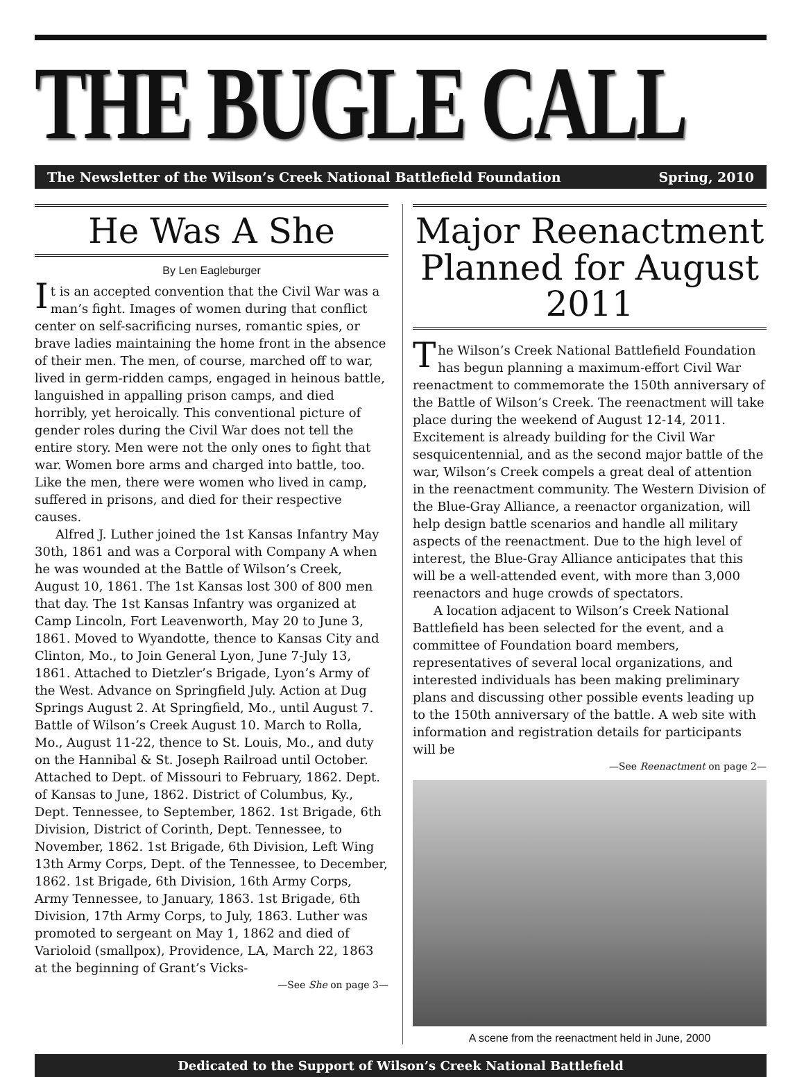THE BUGLE CALL
The Newsletter of the Wilson’s Creek National Battlefield Foundation Spring, 2010
He Was A She
By Len Eagleburger
It is an accepted convention that the Civil War was a man’s fight. Images of women during that conflict center on self-sacrificing nurses, romantic spies, or brave ladies maintaining the home front in the absence of their men. The men, of course, marched off to war, lived in germ-ridden camps, engaged in heinous battle, languished in appalling prison camps, and died horribly, yet heroically. This conventional picture of gender roles during the Civil War does not tell the entire story. Men were not the only ones to fight that war. Women bore arms and charged into battle, too. Like the men, there were women who lived in camp, suffered in prisons, and died for their respective causes.
Alfred J. Luther joined the 1st Kansas Infantry May 30th, 1861 and was a Corporal with Company A when he was wounded at the Battle of Wilson’s Creek, August 10, 1861. The 1st Kansas lost 300 of 800 men that day. The 1st Kansas Infantry was organized at Camp Lincoln, Fort Leavenworth, May 20 to June 3, 1861. Moved to Wyandotte, thence to Kansas City and Clinton, Mo., to Join General Lyon, June 7-July 13, 1861. Attached to Dietzler’s Brigade, Lyon’s Army of the West. Advance on Springfield July. Action at Dug Springs August 2. At Springfield, Mo., until August 7. Battle of Wilson’s Creek August 10. March to Rolla, Mo., August 11-22, thence to St. Louis, Mo., and duty on the Hannibal & St. Joseph Railroad until October. Attached to Dept. of Missouri to February, 1862. Dept. of Kansas to June, 1862. District of Columbus, Ky., Dept. Tennessee, to September, 1862. 1st Brigade, 6th Division, District of Corinth, Dept. Tennessee, to November, 1862. 1st Brigade, 6th Division, Left Wing 13th Army Corps, Dept. of the Tennessee, to December, 1862. 1st Brigade, 6th Division, 16th Army Corps, Army Tennessee, to January, 1863. 1st Brigade, 6th Division, 17th Army Corps, to July, 1863. Luther was promoted to sergeant on May 1, 1862 and died of Varioloid (smallpox), Providence, LA, March 22, 1863 at the beginning of Grant’s Vicks-
—See She on page 3—
Major Reenactment Planned for August 2011
The Wilson’s Creek National Battlefield Foundation has begun planning a maximum-effort Civil War reenactment to commemorate the 150th anniversary of the Battle of Wilson’s Creek. The reenactment will take place during the weekend of August 12-14, 2011. Excitement is already building for the Civil War sesquicentennial, and as the second major battle of the war, Wilson’s Creek compels a great deal of attention in the reenactment community. The Western Division of the Blue-Gray Alliance, a reenactor organization, will help design battle scenarios and handle all military aspects of the reenactment. Due to the high level of interest, the Blue-Gray Alliance anticipates that this will be a well-attended event, with more than 3,000 reenactors and huge crowds of spectators.
A location adjacent to Wilson’s Creek National Battlefield has been selected for the event, and a committee of Foundation board members, representatives of several local organizations, and interested individuals has been making preliminary plans and discussing other possible events leading up to the 150th anniversary of the battle. A web site with information and registration details for participants will be
—See Reenactment on page 2—
A scene from the reenactment held in June, 2000
Dedicated to the Support of Wilson’s Creek National Battlefield